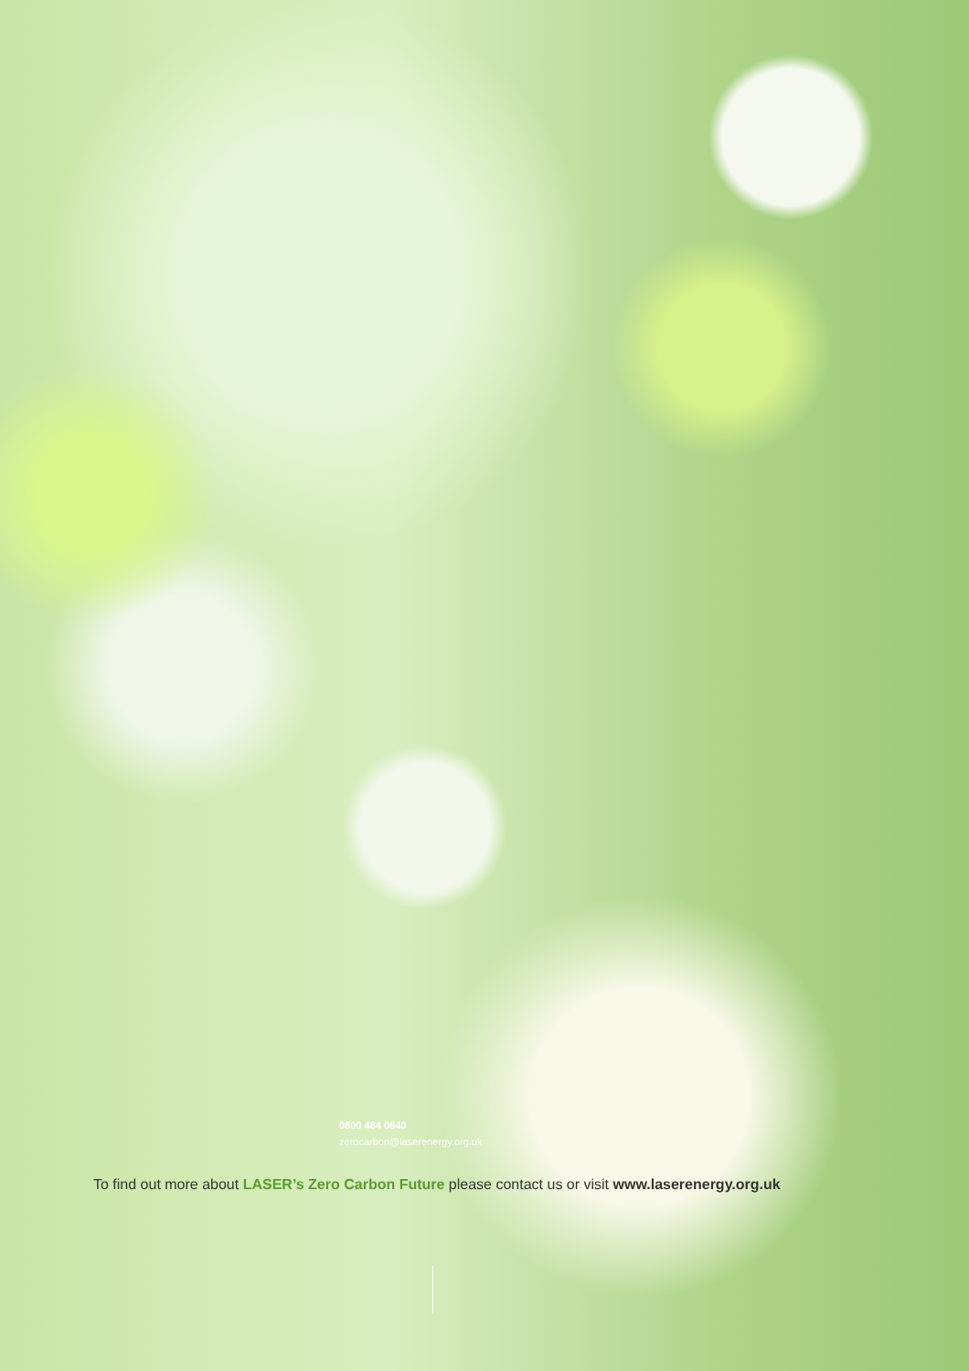0800 484 0840
zerocarbon@laserenergy.org.uk
To find out more about LASER’s Zero Carbon Future please contact us or visit www.laserenergy.org.uk